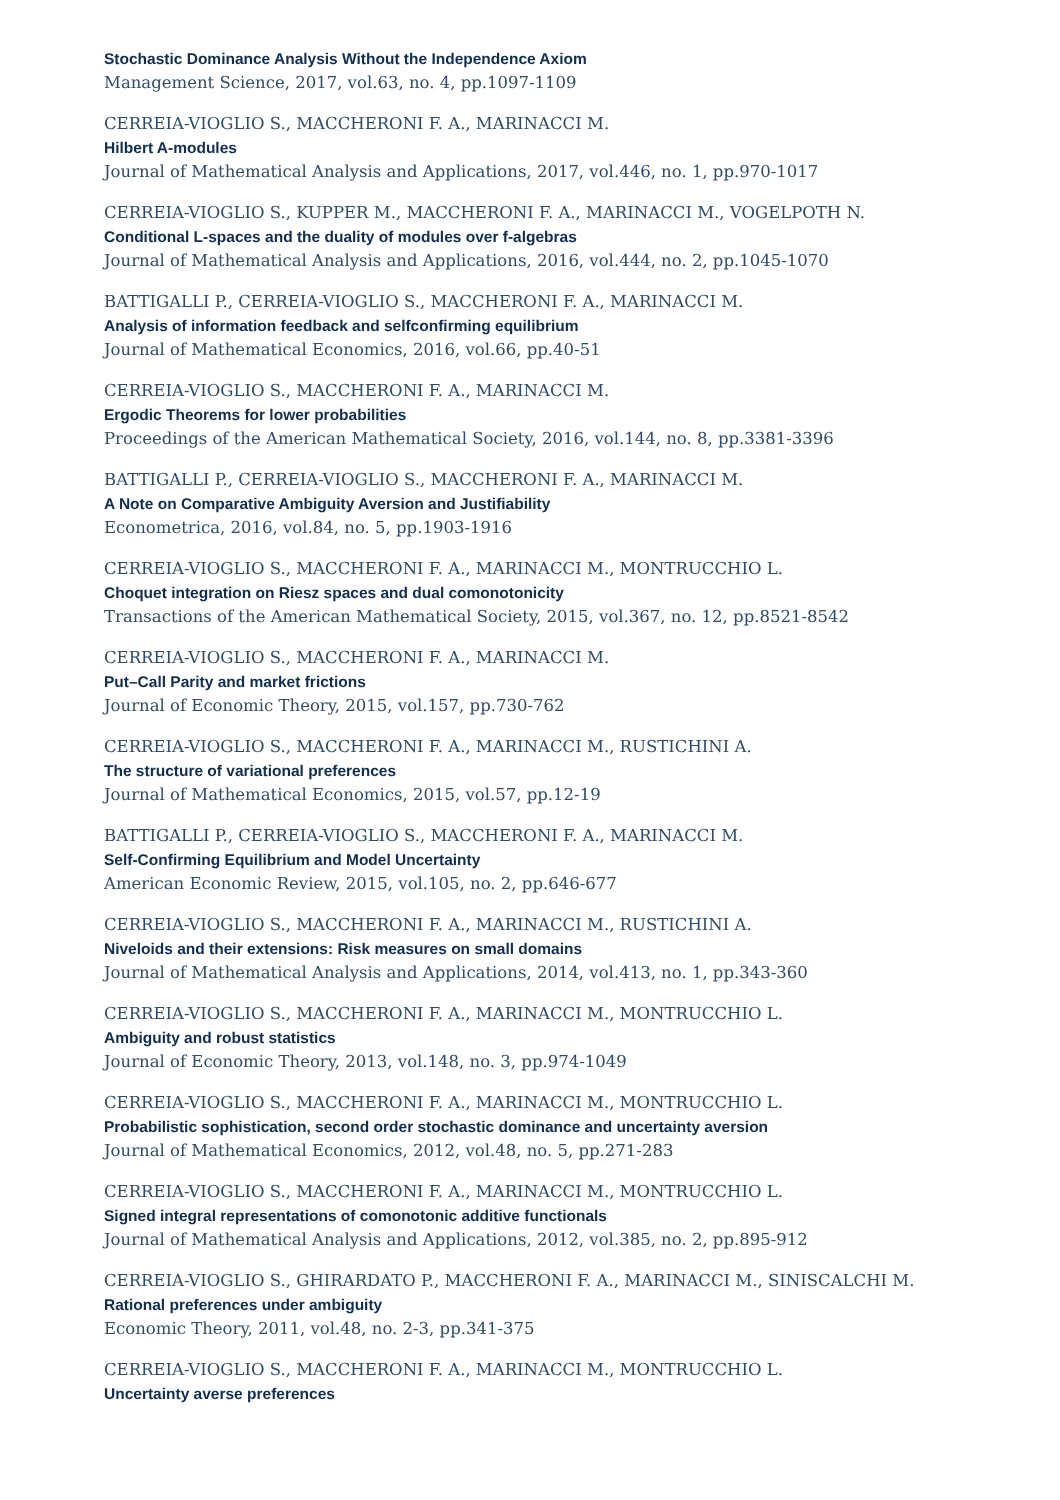Stochastic Dominance Analysis Without the Independence Axiom
Management Science, 2017, vol.63, no. 4, pp.1097-1109
CERREIA-VIOGLIO S., MACCHERONI F. A., MARINACCI M.
Hilbert A-modules
Journal of Mathematical Analysis and Applications, 2017, vol.446, no. 1, pp.970-1017
CERREIA-VIOGLIO S., KUPPER M., MACCHERONI F. A., MARINACCI M., VOGELPOTH N.
Conditional L-spaces and the duality of modules over f-algebras
Journal of Mathematical Analysis and Applications, 2016, vol.444, no. 2, pp.1045-1070
BATTIGALLI P., CERREIA-VIOGLIO S., MACCHERONI F. A., MARINACCI M.
Analysis of information feedback and selfconfirming equilibrium
Journal of Mathematical Economics, 2016, vol.66, pp.40-51
CERREIA-VIOGLIO S., MACCHERONI F. A., MARINACCI M.
Ergodic Theorems for lower probabilities
Proceedings of the American Mathematical Society, 2016, vol.144, no. 8, pp.3381-3396
BATTIGALLI P., CERREIA-VIOGLIO S., MACCHERONI F. A., MARINACCI M.
A Note on Comparative Ambiguity Aversion and Justifiability
Econometrica, 2016, vol.84, no. 5, pp.1903-1916
CERREIA-VIOGLIO S., MACCHERONI F. A., MARINACCI M., MONTRUCCHIO L.
Choquet integration on Riesz spaces and dual comonotonicity
Transactions of the American Mathematical Society, 2015, vol.367, no. 12, pp.8521-8542
CERREIA-VIOGLIO S., MACCHERONI F. A., MARINACCI M.
Put–Call Parity and market frictions
Journal of Economic Theory, 2015, vol.157, pp.730-762
CERREIA-VIOGLIO S., MACCHERONI F. A., MARINACCI M., RUSTICHINI A.
The structure of variational preferences
Journal of Mathematical Economics, 2015, vol.57, pp.12-19
BATTIGALLI P., CERREIA-VIOGLIO S., MACCHERONI F. A., MARINACCI M.
Self-Confirming Equilibrium and Model Uncertainty
American Economic Review, 2015, vol.105, no. 2, pp.646-677
CERREIA-VIOGLIO S., MACCHERONI F. A., MARINACCI M., RUSTICHINI A.
Niveloids and their extensions: Risk measures on small domains
Journal of Mathematical Analysis and Applications, 2014, vol.413, no. 1, pp.343-360
CERREIA-VIOGLIO S., MACCHERONI F. A., MARINACCI M., MONTRUCCHIO L.
Ambiguity and robust statistics
Journal of Economic Theory, 2013, vol.148, no. 3, pp.974-1049
CERREIA-VIOGLIO S., MACCHERONI F. A., MARINACCI M., MONTRUCCHIO L.
Probabilistic sophistication, second order stochastic dominance and uncertainty aversion
Journal of Mathematical Economics, 2012, vol.48, no. 5, pp.271-283
CERREIA-VIOGLIO S., MACCHERONI F. A., MARINACCI M., MONTRUCCHIO L.
Signed integral representations of comonotonic additive functionals
Journal of Mathematical Analysis and Applications, 2012, vol.385, no. 2, pp.895-912
CERREIA-VIOGLIO S., GHIRARDATO P., MACCHERONI F. A., MARINACCI M., SINISCALCHI M.
Rational preferences under ambiguity
Economic Theory, 2011, vol.48, no. 2-3, pp.341-375
CERREIA-VIOGLIO S., MACCHERONI F. A., MARINACCI M., MONTRUCCHIO L.
Uncertainty averse preferences